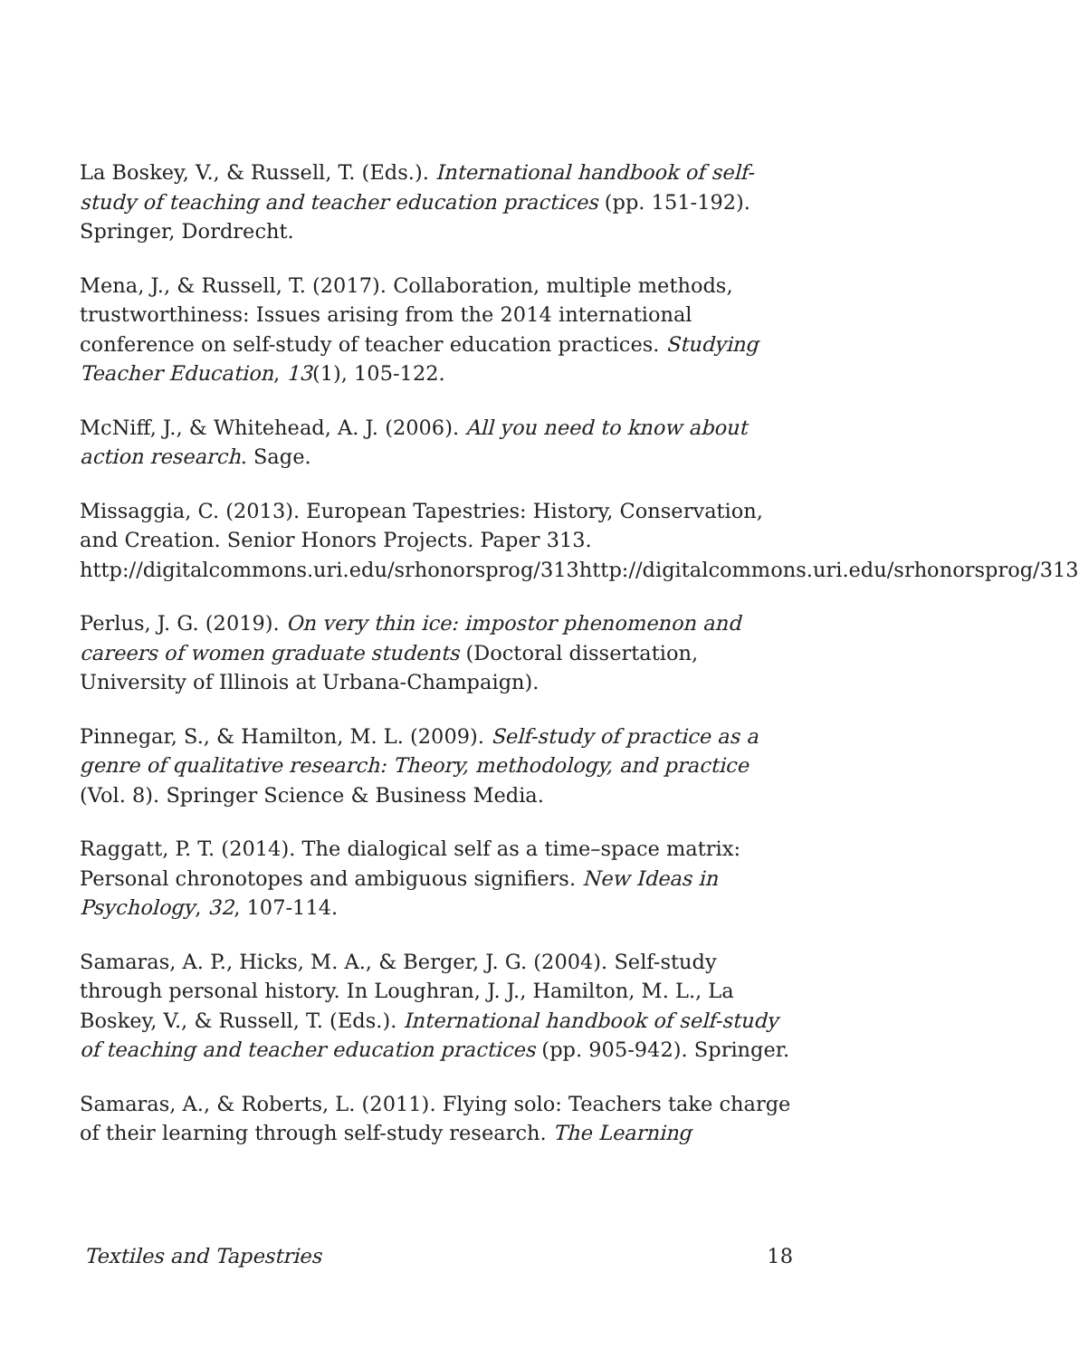La Boskey, V., & Russell, T. (Eds.). International handbook of self-study of teaching and teacher education practices (pp. 151-192). Springer, Dordrecht.
Mena, J., & Russell, T. (2017). Collaboration, multiple methods, trustworthiness: Issues arising from the 2014 international conference on self-study of teacher education practices. Studying Teacher Education, 13(1), 105-122.
McNiff, J., & Whitehead, A. J. (2006). All you need to know about action research. Sage.
Missaggia, C. (2013). European Tapestries: History, Conservation, and Creation. Senior Honors Projects. Paper 313. http://digitalcommons.uri.edu/srhonorsprog/313http://digitalcommons.uri.edu/srhonorsprog/313
Perlus, J. G. (2019). On very thin ice: impostor phenomenon and careers of women graduate students (Doctoral dissertation, University of Illinois at Urbana-Champaign).
Pinnegar, S., & Hamilton, M. L. (2009). Self-study of practice as a genre of qualitative research: Theory, methodology, and practice (Vol. 8). Springer Science & Business Media.
Raggatt, P. T. (2014). The dialogical self as a time–space matrix: Personal chronotopes and ambiguous signifiers. New Ideas in Psychology, 32, 107-114.
Samaras, A. P., Hicks, M. A., & Berger, J. G. (2004). Self-study through personal history. In Loughran, J. J., Hamilton, M. L., La Boskey, V., & Russell, T. (Eds.). International handbook of self-study of teaching and teacher education practices (pp. 905-942). Springer.
Samaras, A., & Roberts, L. (2011). Flying solo: Teachers take charge of their learning through self-study research. The Learning
Textiles and Tapestries 18